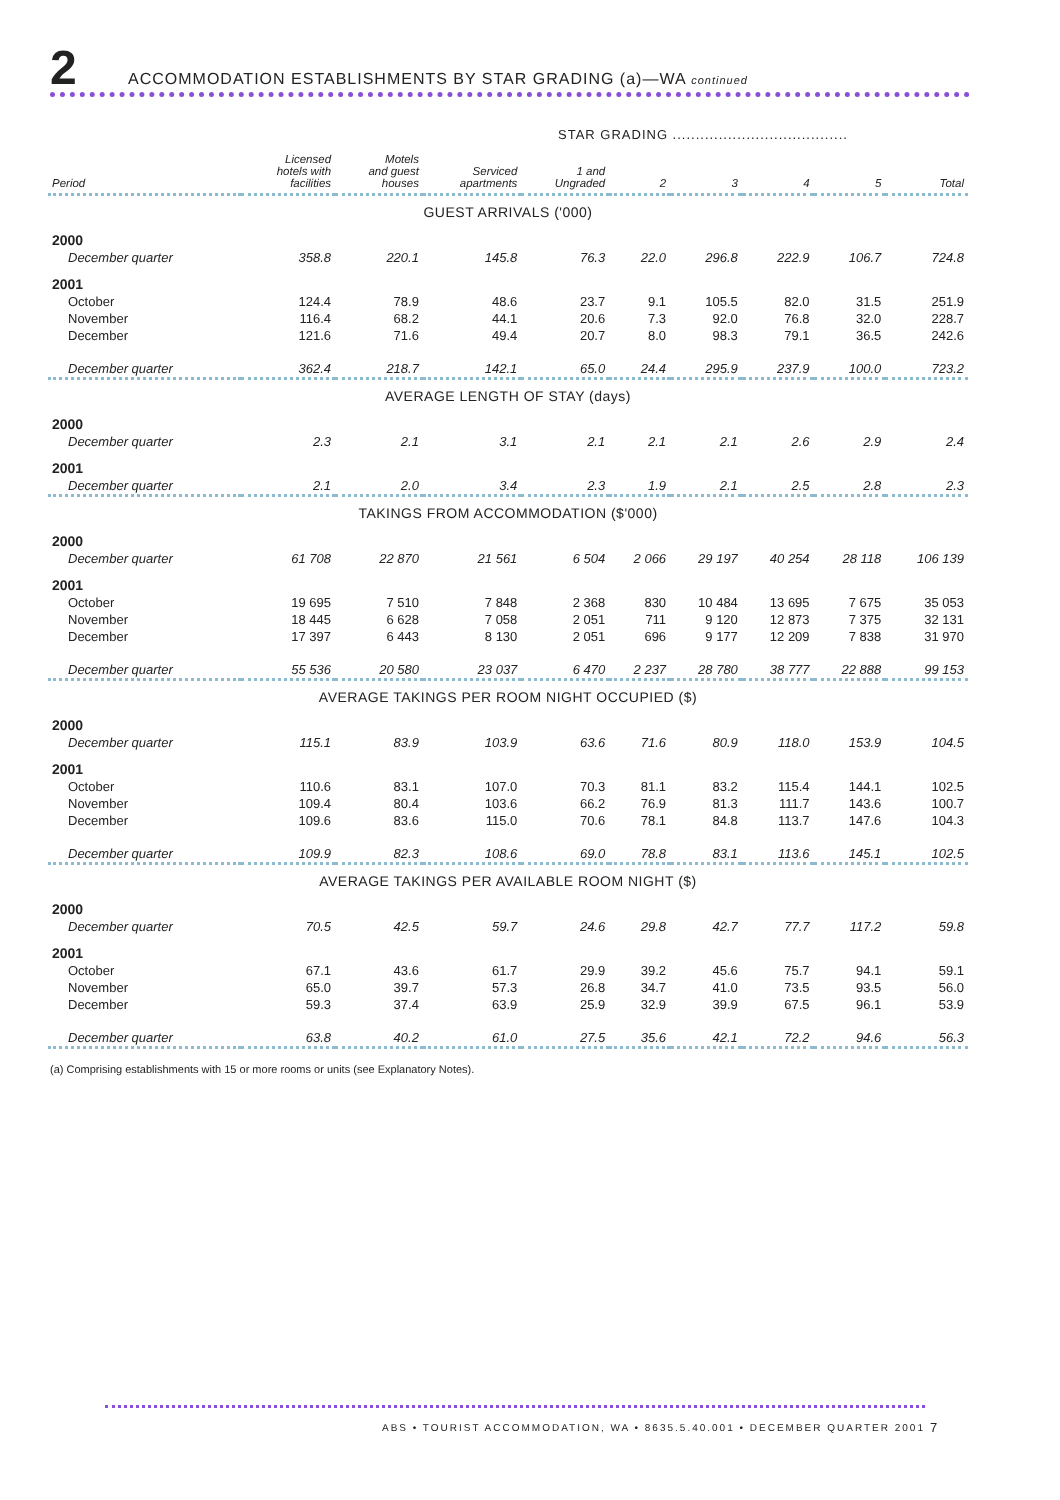2
ACCOMMODATION ESTABLISHMENTS BY STAR GRADING (a)—WA continued
STAR GRADING ......................................
| Period | Licensed hotels with facilities | Motels and guest houses | Serviced apartments | 1 and Ungraded | 2 | 3 | 4 | 5 | Total |
| --- | --- | --- | --- | --- | --- | --- | --- | --- | --- |
| GUEST ARRIVALS ('000) | | | | | | | | | |
| 2000 | | | | | | | | | |
| December quarter | 358.8 | 220.1 | 145.8 | 76.3 | 22.0 | 296.8 | 222.9 | 106.7 | 724.8 |
| 2001 | | | | | | | | | |
| October | 124.4 | 78.9 | 48.6 | 23.7 | 9.1 | 105.5 | 82.0 | 31.5 | 251.9 |
| November | 116.4 | 68.2 | 44.1 | 20.6 | 7.3 | 92.0 | 76.8 | 32.0 | 228.7 |
| December | 121.6 | 71.6 | 49.4 | 20.7 | 8.0 | 98.3 | 79.1 | 36.5 | 242.6 |
| December quarter | 362.4 | 218.7 | 142.1 | 65.0 | 24.4 | 295.9 | 237.9 | 100.0 | 723.2 |
| AVERAGE LENGTH OF STAY (days) | | | | | | | | | |
| 2000 | | | | | | | | | |
| December quarter | 2.3 | 2.1 | 3.1 | 2.1 | 2.1 | 2.1 | 2.6 | 2.9 | 2.4 |
| 2001 | | | | | | | | | |
| December quarter | 2.1 | 2.0 | 3.4 | 2.3 | 1.9 | 2.1 | 2.5 | 2.8 | 2.3 |
| TAKINGS FROM ACCOMMODATION ($'000) | | | | | | | | | |
| 2000 | | | | | | | | | |
| December quarter | 61 708 | 22 870 | 21 561 | 6 504 | 2 066 | 29 197 | 40 254 | 28 118 | 106 139 |
| 2001 | | | | | | | | | |
| October | 19 695 | 7 510 | 7 848 | 2 368 | 830 | 10 484 | 13 695 | 7 675 | 35 053 |
| November | 18 445 | 6 628 | 7 058 | 2 051 | 711 | 9 120 | 12 873 | 7 375 | 32 131 |
| December | 17 397 | 6 443 | 8 130 | 2 051 | 696 | 9 177 | 12 209 | 7 838 | 31 970 |
| December quarter | 55 536 | 20 580 | 23 037 | 6 470 | 2 237 | 28 780 | 38 777 | 22 888 | 99 153 |
| AVERAGE TAKINGS PER ROOM NIGHT OCCUPIED ($) | | | | | | | | | |
| 2000 | | | | | | | | | |
| December quarter | 115.1 | 83.9 | 103.9 | 63.6 | 71.6 | 80.9 | 118.0 | 153.9 | 104.5 |
| 2001 | | | | | | | | | |
| October | 110.6 | 83.1 | 107.0 | 70.3 | 81.1 | 83.2 | 115.4 | 144.1 | 102.5 |
| November | 109.4 | 80.4 | 103.6 | 66.2 | 76.9 | 81.3 | 111.7 | 143.6 | 100.7 |
| December | 109.6 | 83.6 | 115.0 | 70.6 | 78.1 | 84.8 | 113.7 | 147.6 | 104.3 |
| December quarter | 109.9 | 82.3 | 108.6 | 69.0 | 78.8 | 83.1 | 113.6 | 145.1 | 102.5 |
| AVERAGE TAKINGS PER AVAILABLE ROOM NIGHT ($) | | | | | | | | | |
| 2000 | | | | | | | | | |
| December quarter | 70.5 | 42.5 | 59.7 | 24.6 | 29.8 | 42.7 | 77.7 | 117.2 | 59.8 |
| 2001 | | | | | | | | | |
| October | 67.1 | 43.6 | 61.7 | 29.9 | 39.2 | 45.6 | 75.7 | 94.1 | 59.1 |
| November | 65.0 | 39.7 | 57.3 | 26.8 | 34.7 | 41.0 | 73.5 | 93.5 | 56.0 |
| December | 59.3 | 37.4 | 63.9 | 25.9 | 32.9 | 39.9 | 67.5 | 96.1 | 53.9 |
| December quarter | 63.8 | 40.2 | 61.0 | 27.5 | 35.6 | 42.1 | 72.2 | 94.6 | 56.3 |
(a) Comprising establishments with 15 or more rooms or units (see Explanatory Notes).
ABS • TOURIST ACCOMMODATION, WA • 8635.5.40.001 • DECEMBER QUARTER 2001
7